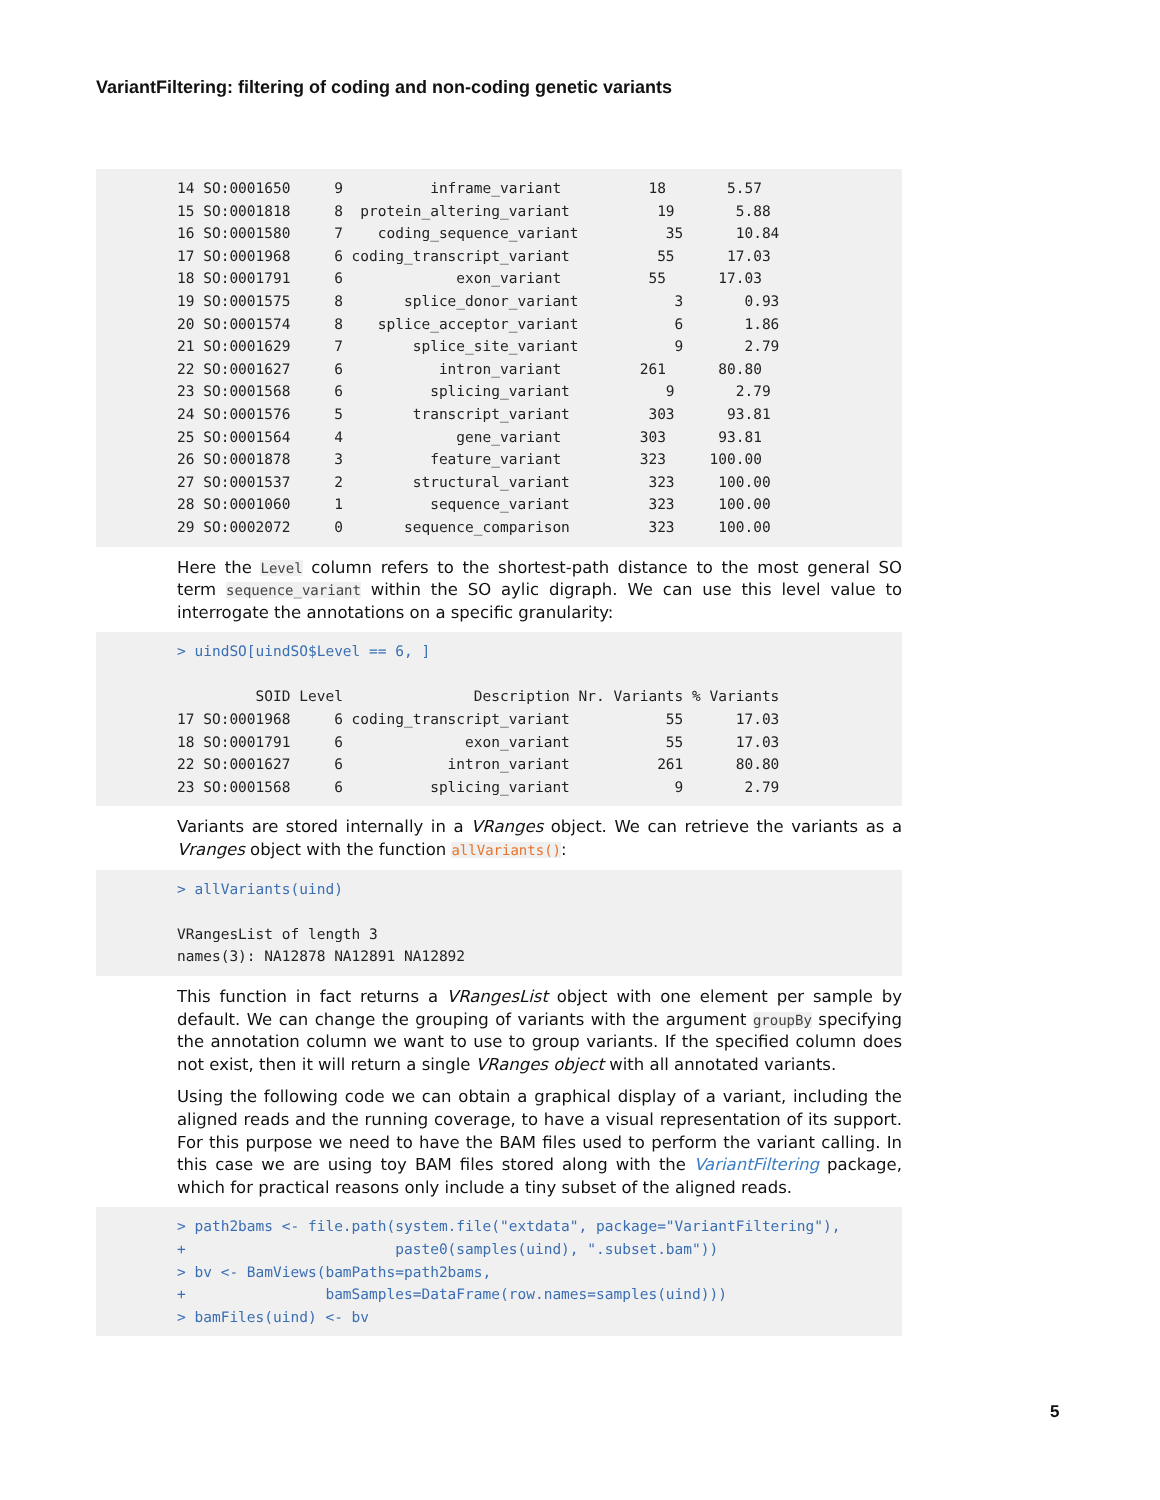VariantFiltering: filtering of coding and non-coding genetic variants
14 SO:0001650     9          inframe_variant          18       5.57
15 SO:0001818     8  protein_altering_variant          19       5.88
16 SO:0001580     7    coding_sequence_variant          35      10.84
17 SO:0001968     6 coding_transcript_variant          55      17.03
18 SO:0001791     6             exon_variant          55      17.03
19 SO:0001575     8       splice_donor_variant           3       0.93
20 SO:0001574     8    splice_acceptor_variant           6       1.86
21 SO:0001629     7        splice_site_variant           9       2.79
22 SO:0001627     6           intron_variant         261      80.80
23 SO:0001568     6          splicing_variant           9       2.79
24 SO:0001576     5        transcript_variant         303      93.81
25 SO:0001564     4             gene_variant         303      93.81
26 SO:0001878     3          feature_variant         323     100.00
27 SO:0001537     2        structural_variant         323     100.00
28 SO:0001060     1          sequence_variant         323     100.00
29 SO:0002072     0       sequence_comparison         323     100.00
Here the Level column refers to the shortest-path distance to the most general SO term sequence_variant within the SO aylic digraph. We can use this level value to interrogate the annotations on a specific granularity:
> uindSO[uindSO$Level == 6, ]

         SOID Level               Description Nr. Variants % Variants
17 SO:0001968     6 coding_transcript_variant           55      17.03
18 SO:0001791     6              exon_variant           55      17.03
22 SO:0001627     6            intron_variant          261      80.80
23 SO:0001568     6          splicing_variant            9       2.79
Variants are stored internally in a VRanges object. We can retrieve the variants as a Vranges object with the function allVariants():
> allVariants(uind)

VRangesList of length 3
names(3): NA12878 NA12891 NA12892
This function in fact returns a VRangesList object with one element per sample by default. We can change the grouping of variants with the argument groupBy specifying the annotation column we want to use to group variants. If the specified column does not exist, then it will return a single VRanges object with all annotated variants.
Using the following code we can obtain a graphical display of a variant, including the aligned reads and the running coverage, to have a visual representation of its support. For this purpose we need to have the BAM files used to perform the variant calling. In this case we are using toy BAM files stored along with the VariantFiltering package, which for practical reasons only include a tiny subset of the aligned reads.
> path2bams <- file.path(system.file("extdata", package="VariantFiltering"),
+                        paste0(samples(uind), ".subset.bam"))
> bv <- BamViews(bamPaths=path2bams,
+                bamSamples=DataFrame(row.names=samples(uind)))
> bamFiles(uind) <- bv
5